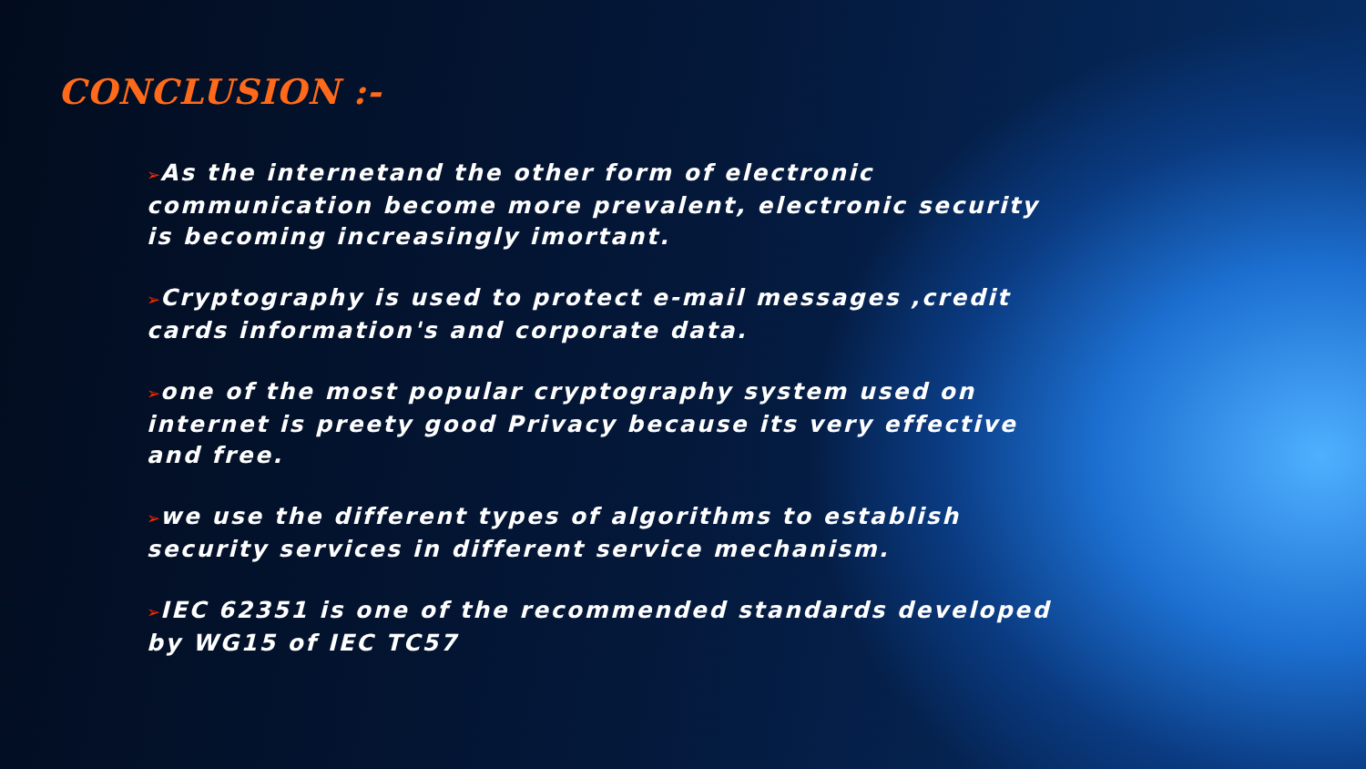CONCLUSION :-
➢As the internetand the other form of electronic communication become more prevalent, electronic security is becoming increasingly imortant.
➢Cryptography is used to protect e-mail messages ,credit cards information's and corporate data.
➢one of the most popular cryptography system used on internet is preety good Privacy because its very effective and free.
➢we use the different types of algorithms to establish security services in different service mechanism.
➢IEC 62351 is one of the recommended standards developed by WG15 of IEC TC57